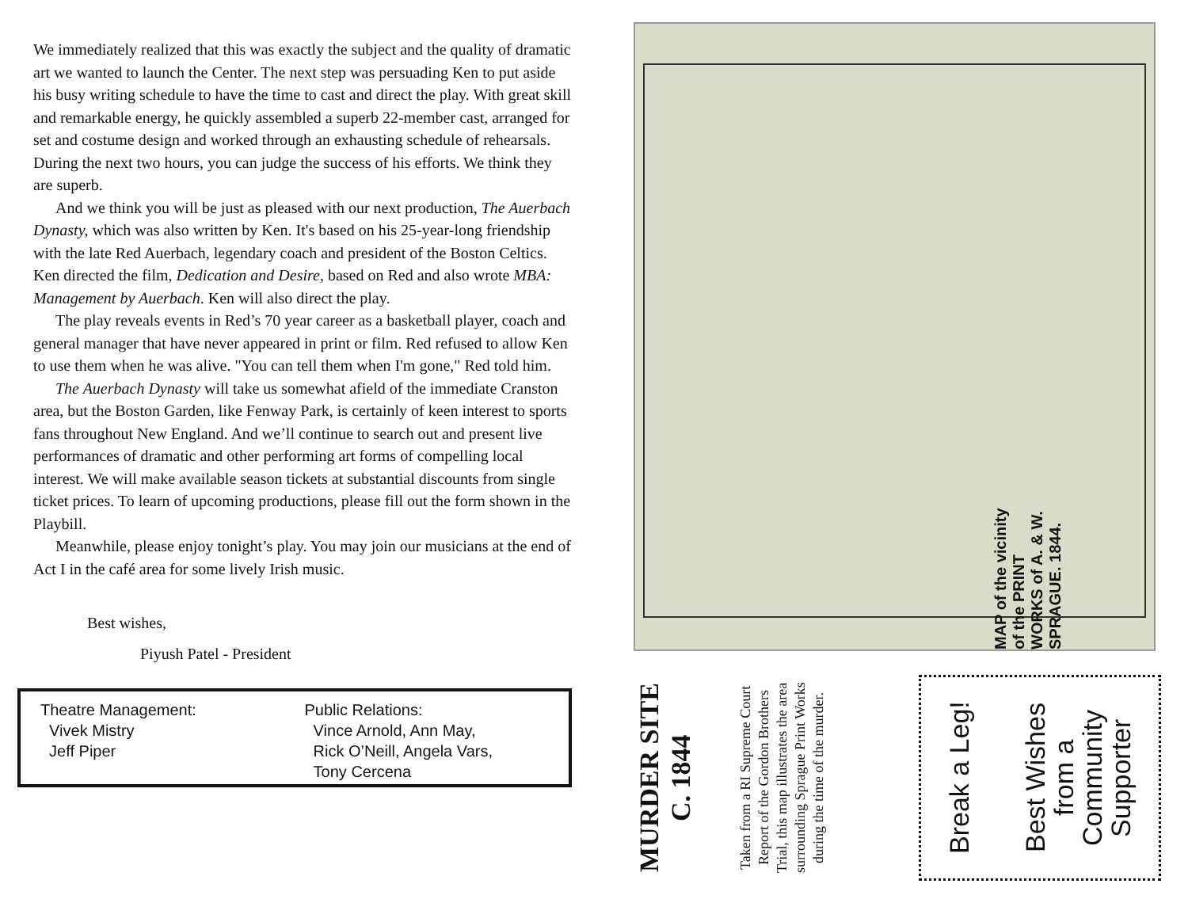We immediately realized that this was exactly the subject and the quality of dramatic art we wanted to launch the Center. The next step was persuading Ken to put aside his busy writing schedule to have the time to cast and direct the play. With great skill and remarkable energy, he quickly assembled a superb 22-member cast, arranged for set and costume design and worked through an exhausting schedule of rehearsals. During the next two hours, you can judge the success of his efforts. We think they are superb.
And we think you will be just as pleased with our next production, The Auerbach Dynasty, which was also written by Ken. It's based on his 25-year-long friendship with the late Red Auerbach, legendary coach and president of the Boston Celtics. Ken directed the film, Dedication and Desire, based on Red and also wrote MBA: Management by Auerbach. Ken will also direct the play.
The play reveals events in Red’s 70 year career as a basketball player, coach and general manager that have never appeared in print or film. Red refused to allow Ken to use them when he was alive. "You can tell them when I'm gone," Red told him.
The Auerbach Dynasty will take us somewhat afield of the immediate Cranston area, but the Boston Garden, like Fenway Park, is certainly of keen interest to sports fans throughout New England. And we’ll continue to search out and present live performances of dramatic and other performing art forms of compelling local interest. We will make available season tickets at substantial discounts from single ticket prices. To learn of upcoming productions, please fill out the form shown in the Playbill.
Meanwhile, please enjoy tonight’s play. You may join our musicians at the end of Act I in the café area for some lively Irish music.
Best wishes,
Piyush Patel - President
Theatre Management:
Vivek Mistry
Jeff Piper
Public Relations:
Vince Arnold, Ann May,
Rick O’Neill, Angela Vars,
Tony Cercena
MAP of the vicinity of the PRINT WORKS of A. & W. SPRAGUE. 1844.
MURDER SITE
C. 1844
Taken from a RI Supreme Court Report of the Gordon Brothers Trial, this map illustrates the area surrounding Sprague Print Works during the time of the murder.
Break a Leg!
Best Wishes
from a
Community
Supporter